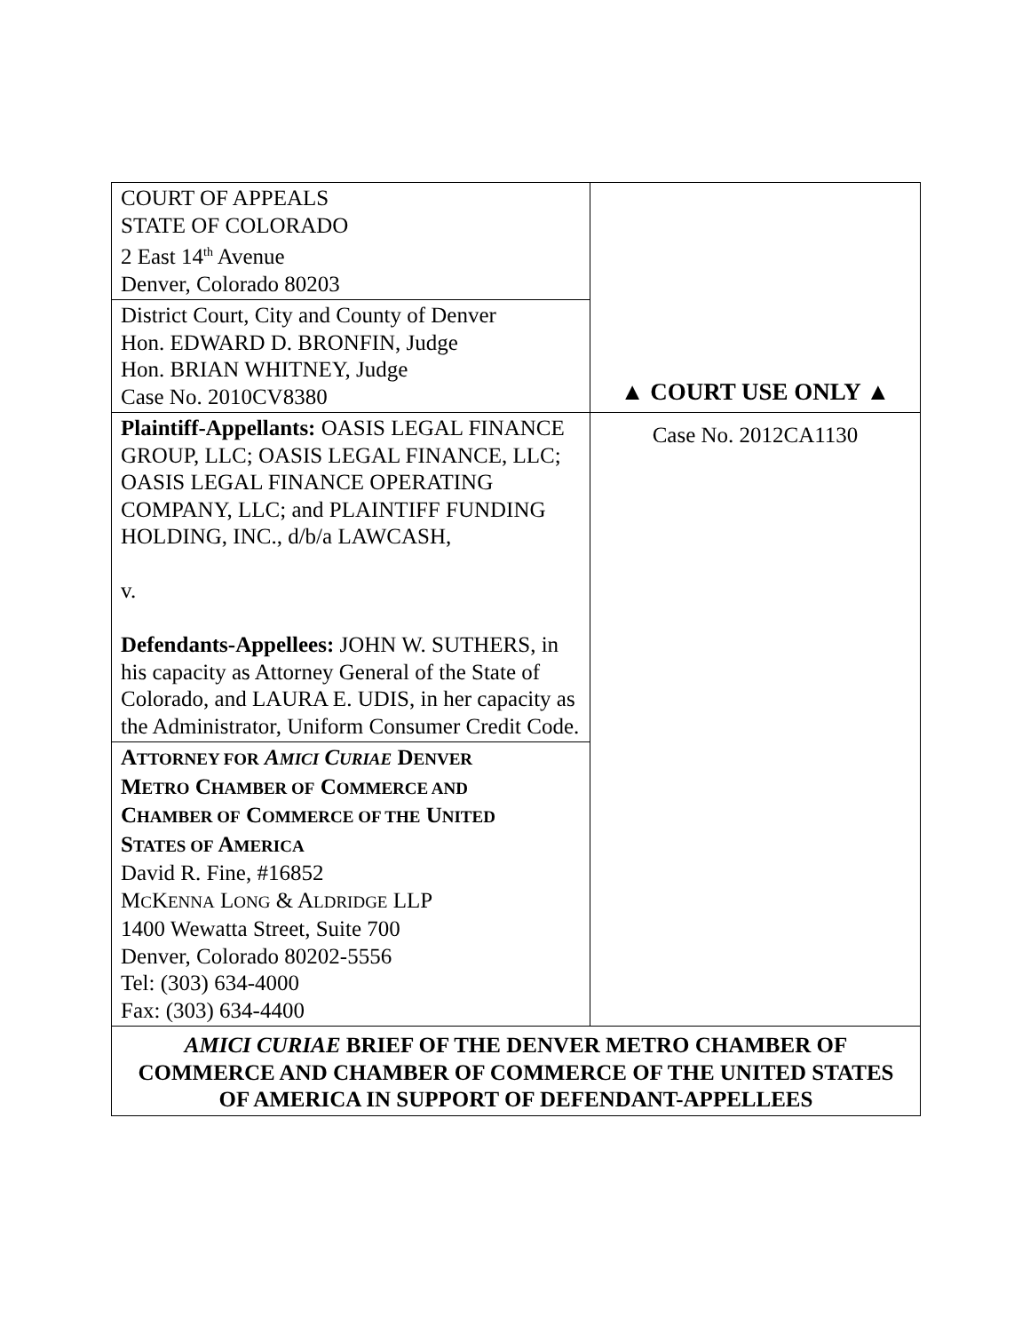| COURT OF APPEALS STATE OF COLORADO 2 East 14<sup>th</sup> Avenue Denver, Colorado 80203 | ▲ COURT USE ONLY ▲ |
| District Court, City and County of Denver Hon. EDWARD D. BRONFIN, Judge Hon. BRIAN WHITNEY, Judge Case No. 2010CV8380 | |
| Plaintiff-Appellants: OASIS LEGAL FINANCE GROUP, LLC; OASIS LEGAL FINANCE, LLC; OASIS LEGAL FINANCE OPERATING COMPANY, LLC; and PLAINTIFF FUNDING HOLDING, INC., d/b/a LAWCASH, v. Defendants-Appellees: JOHN W. SUTHERS, in his capacity as Attorney General of the State of Colorado, and LAURA E. UDIS, in her capacity as the Administrator, Uniform Consumer Credit Code. | |
| | Case No. 2012CA1130 |
| A TTORNEY FOR A MICI C URIAE D ENVER M ETRO C HAMBER OF C OMMERCE AND C HAMBER OF C OMMERCE OF THE U NITED S TATES OF A MERICA David R. Fine, #16852 M C K ENNA L ONG & A LDRIDGE LLP 1400 Wewatta Street, Suite 700 Denver, Colorado 80202-5556 Tel: (303) 634-4000 Fax: (303) 634-4400 | |
| AMICI CURIAE BRIEF OF THE DENVER METRO CHAMBER OF COMMERCE AND CHAMBER OF COMMERCE OF THE UNITED STATES OF AMERICA IN SUPPORT OF DEFENDANT-APPELLEES | |